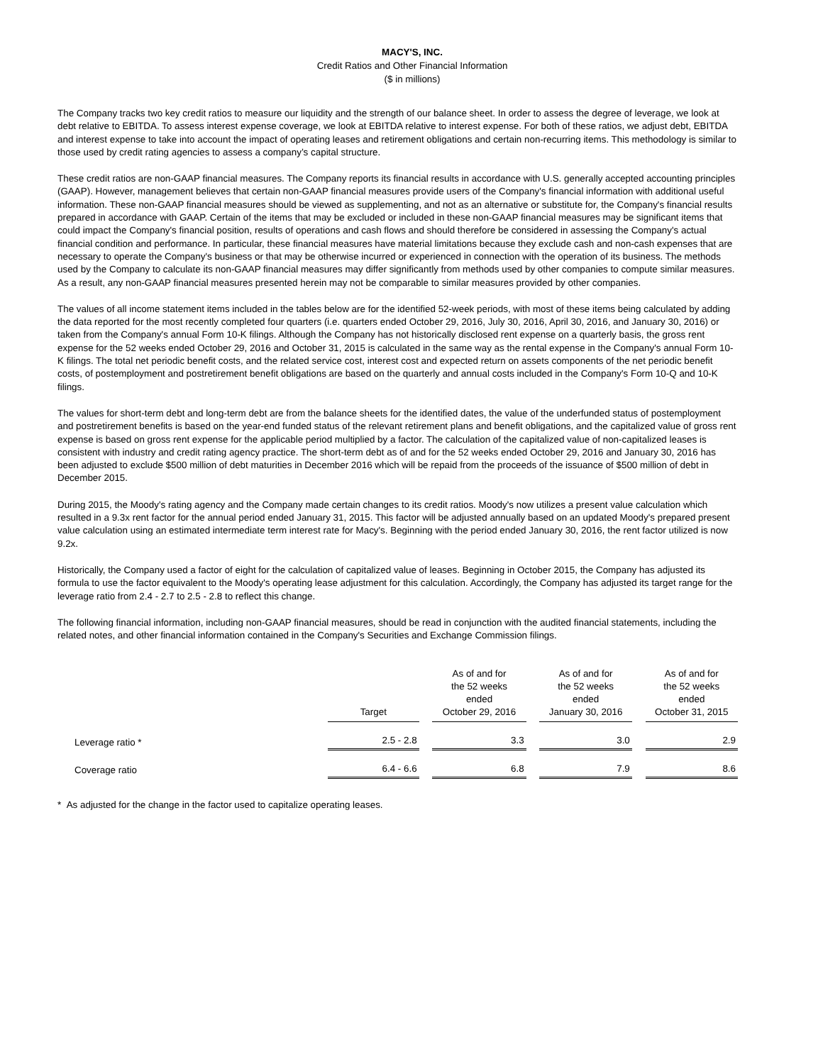MACY'S, INC.
Credit Ratios and Other Financial Information
($ in millions)
The Company tracks two key credit ratios to measure our liquidity and the strength of our balance sheet. In order to assess the degree of leverage, we look at debt relative to EBITDA. To assess interest expense coverage, we look at EBITDA relative to interest expense. For both of these ratios, we adjust debt, EBITDA and interest expense to take into account the impact of operating leases and retirement obligations and certain non-recurring items. This methodology is similar to those used by credit rating agencies to assess a company’s capital structure.
These credit ratios are non-GAAP financial measures. The Company reports its financial results in accordance with U.S. generally accepted accounting principles (GAAP). However, management believes that certain non-GAAP financial measures provide users of the Company's financial information with additional useful information. These non-GAAP financial measures should be viewed as supplementing, and not as an alternative or substitute for, the Company's financial results prepared in accordance with GAAP. Certain of the items that may be excluded or included in these non-GAAP financial measures may be significant items that could impact the Company's financial position, results of operations and cash flows and should therefore be considered in assessing the Company's actual financial condition and performance. In particular, these financial measures have material limitations because they exclude cash and non-cash expenses that are necessary to operate the Company's business or that may be otherwise incurred or experienced in connection with the operation of its business. The methods used by the Company to calculate its non-GAAP financial measures may differ significantly from methods used by other companies to compute similar measures. As a result, any non-GAAP financial measures presented herein may not be comparable to similar measures provided by other companies.
The values of all income statement items included in the tables below are for the identified 52-week periods, with most of these items being calculated by adding the data reported for the most recently completed four quarters (i.e. quarters ended October 29, 2016, July 30, 2016, April 30, 2016, and January 30, 2016) or taken from the Company's annual Form 10-K filings. Although the Company has not historically disclosed rent expense on a quarterly basis, the gross rent expense for the 52 weeks ended October 29, 2016 and October 31, 2015 is calculated in the same way as the rental expense in the Company's annual Form 10-K filings. The total net periodic benefit costs, and the related service cost, interest cost and expected return on assets components of the net periodic benefit costs, of postemployment and postretirement benefit obligations are based on the quarterly and annual costs included in the Company's Form 10-Q and 10-K filings.
The values for short-term debt and long-term debt are from the balance sheets for the identified dates, the value of the underfunded status of postemployment and postretirement benefits is based on the year-end funded status of the relevant retirement plans and benefit obligations, and the capitalized value of gross rent expense is based on gross rent expense for the applicable period multiplied by a factor. The calculation of the capitalized value of non-capitalized leases is consistent with industry and credit rating agency practice. The short-term debt as of and for the 52 weeks ended October 29, 2016 and January 30, 2016 has been adjusted to exclude $500 million of debt maturities in December 2016 which will be repaid from the proceeds of the issuance of $500 million of debt in December 2015.
During 2015, the Moody's rating agency and the Company made certain changes to its credit ratios. Moody's now utilizes a present value calculation which resulted in a 9.3x rent factor for the annual period ended January 31, 2015. This factor will be adjusted annually based on an updated Moody's prepared present value calculation using an estimated intermediate term interest rate for Macy's. Beginning with the period ended January 30, 2016, the rent factor utilized is now 9.2x.
Historically, the Company used a factor of eight for the calculation of capitalized value of leases. Beginning in October 2015, the Company has adjusted its formula to use the factor equivalent to the Moody's operating lease adjustment for this calculation. Accordingly, the Company has adjusted its target range for the leverage ratio from 2.4 - 2.7 to 2.5 - 2.8 to reflect this change.
The following financial information, including non-GAAP financial measures, should be read in conjunction with the audited financial statements, including the related notes, and other financial information contained in the Company's Securities and Exchange Commission filings.
| | Target | | As of and for the 52 weeks ended October 29, 2016 | | As of and for the 52 weeks ended January 30, 2016 | | As of and for the 52 weeks ended October 31, 2015 |
| --- | --- | --- | --- | --- | --- | --- | --- |
| Leverage ratio * | 2.5 - 2.8 | | 3.3 | | 3.0 | | 2.9 |
| Coverage ratio | 6.4 - 6.6 | | 6.8 | | 7.9 | | 8.6 |
* As adjusted for the change in the factor used to capitalize operating leases.